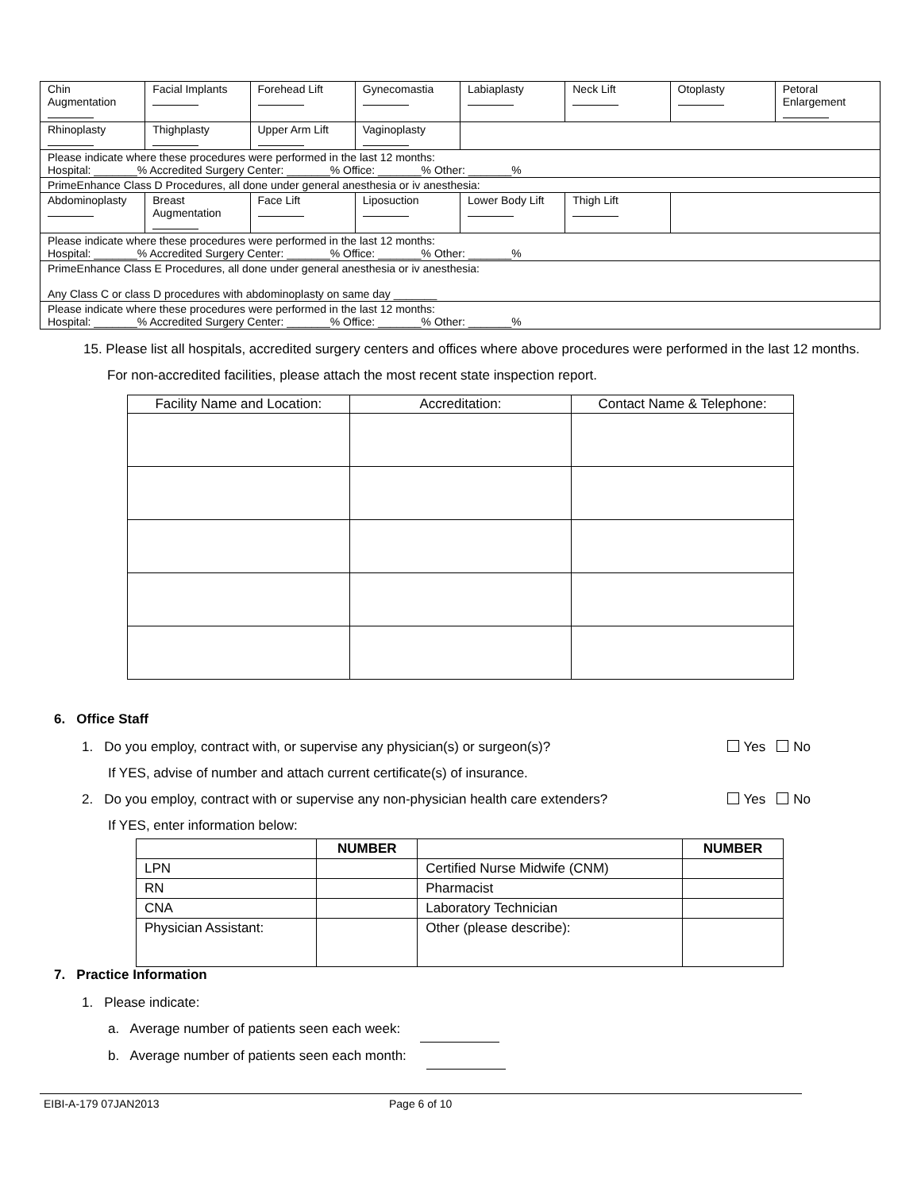| Chin Augmentation | Facial Implants | Forehead Lift | Gynecomastia | Labiaplasty | Neck Lift | Otoplasty | Petoral Enlargement |
| Rhinoplasty | Thighplasty | Upper Arm Lift | Vaginoplasty | | | | |
| Please indicate where these procedures were performed in the last 12 months: Hospital: _______% Accredited Surgery Center: _______% Office: _______% Other: _______% | | | | | | | |
| PrimeEnhance Class D Procedures, all done under general anesthesia or iv anesthesia: | | | | | | | |
| Abdominoplasty | Breast Augmentation | Face Lift | Liposuction | Lower Body Lift | Thigh Lift | | |
| Please indicate where these procedures were performed in the last 12 months: Hospital: _______% Accredited Surgery Center: _______% Office: _______% Other: _______% | | | | | | | |
| PrimeEnhance Class E Procedures, all done under general anesthesia or iv anesthesia: Any Class C or class D procedures with abdominoplasty on same day _______ | | | | | | | |
| Please indicate where these procedures were performed in the last 12 months: Hospital: _______% Accredited Surgery Center: _______% Office: _______% Other: _______% | | | | | | | |
15. Please list all hospitals, accredited surgery centers and offices where above procedures were performed in the last 12 months. For non-accredited facilities, please attach the most recent state inspection report.
| Facility Name and Location: | Accreditation: | Contact Name & Telephone: |
| --- | --- | --- |
6. Office Staff
1. Do you employ, contract with, or supervise any physician(s) or surgeon(s)? Yes No
If YES, advise of number and attach current certificate(s) of insurance.
2. Do you employ, contract with or supervise any non-physician health care extenders? Yes No
If YES, enter information below:
| | NUMBER | | NUMBER |
| --- | --- | --- | --- |
| LPN | | Certified Nurse Midwife (CNM) | |
| RN | | Pharmacist | |
| CNA | | Laboratory Technician | |
| Physician Assistant: | | Other (please describe): | |
7. Practice Information
1. Please indicate:
a. Average number of patients seen each week:
b. Average number of patients seen each month:
EIBI-A-179 07JAN2013 Page 6 of 10